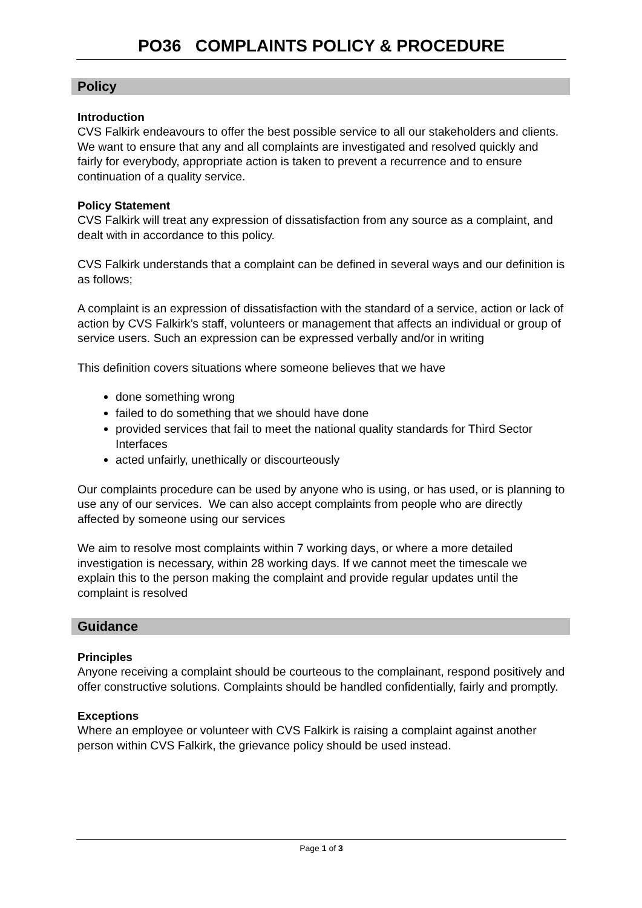PO36 COMPLAINTS POLICY & PROCEDURE
Policy
Introduction
CVS Falkirk endeavours to offer the best possible service to all our stakeholders and clients. We want to ensure that any and all complaints are investigated and resolved quickly and fairly for everybody, appropriate action is taken to prevent a recurrence and to ensure continuation of a quality service.
Policy Statement
CVS Falkirk will treat any expression of dissatisfaction from any source as a complaint, and dealt with in accordance to this policy.
CVS Falkirk understands that a complaint can be defined in several ways and our definition is as follows;
A complaint is an expression of dissatisfaction with the standard of a service, action or lack of action by CVS Falkirk’s staff, volunteers or management that affects an individual or group of service users. Such an expression can be expressed verbally and/or in writing
This definition covers situations where someone believes that we have
done something wrong
failed to do something that we should have done
provided services that fail to meet the national quality standards for Third Sector Interfaces
acted unfairly, unethically or discourteously
Our complaints procedure can be used by anyone who is using, or has used, or is planning to use any of our services. We can also accept complaints from people who are directly affected by someone using our services
We aim to resolve most complaints within 7 working days, or where a more detailed investigation is necessary, within 28 working days. If we cannot meet the timescale we explain this to the person making the complaint and provide regular updates until the complaint is resolved
Guidance
Principles
Anyone receiving a complaint should be courteous to the complainant, respond positively and offer constructive solutions. Complaints should be handled confidentially, fairly and promptly.
Exceptions
Where an employee or volunteer with CVS Falkirk is raising a complaint against another person within CVS Falkirk, the grievance policy should be used instead.
Page 1 of 3